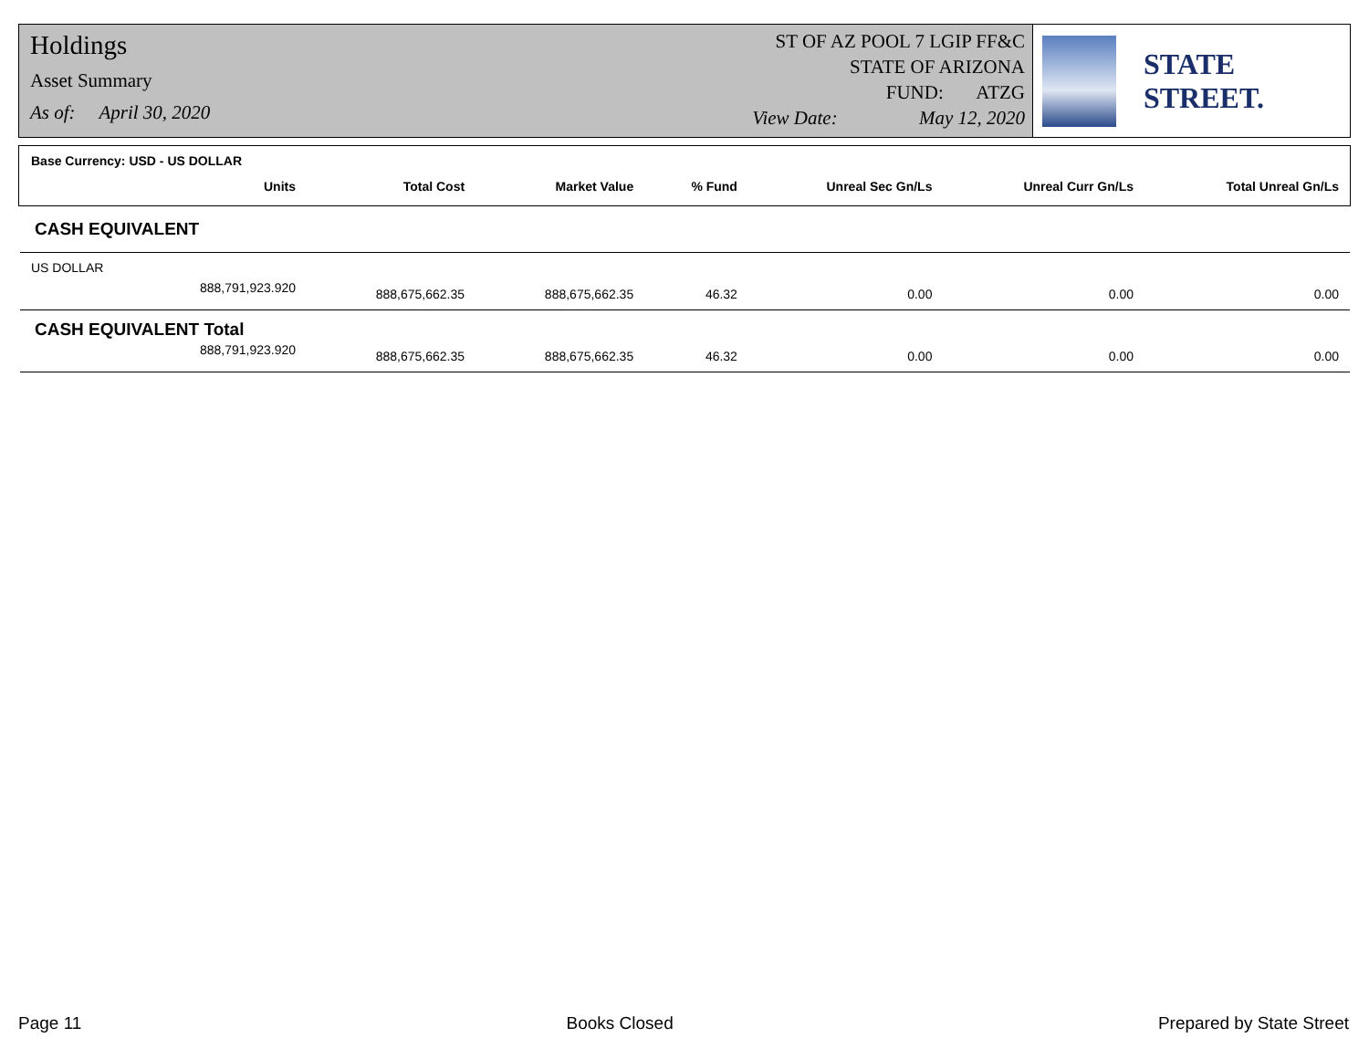Holdings
Asset Summary
As of: April 30, 2020
ST OF AZ POOL 7 LGIP FF&C
STATE OF ARIZONA
FUND: ATZG
View Date: May 12, 2020
STATE STREET.
| Base Currency: USD - US DOLLAR | | | | | | |
| --- | --- | --- | --- | --- | --- | --- |
| Units | Total Cost | Market Value | % Fund | Unreal Sec Gn/Ls | Unreal Curr Gn/Ls | Total Unreal Gn/Ls |
| CASH EQUIVALENT | | | | | | |
| US DOLLAR | | | | | | |
| 888,791,923.920 | 888,675,662.35 | 888,675,662.35 | 46.32 | 0.00 | 0.00 | 0.00 |
| CASH EQUIVALENT Total | | | | | | |
| 888,791,923.920 | 888,675,662.35 | 888,675,662.35 | 46.32 | 0.00 | 0.00 | 0.00 |
Page 11 Books Closed Prepared by State Street